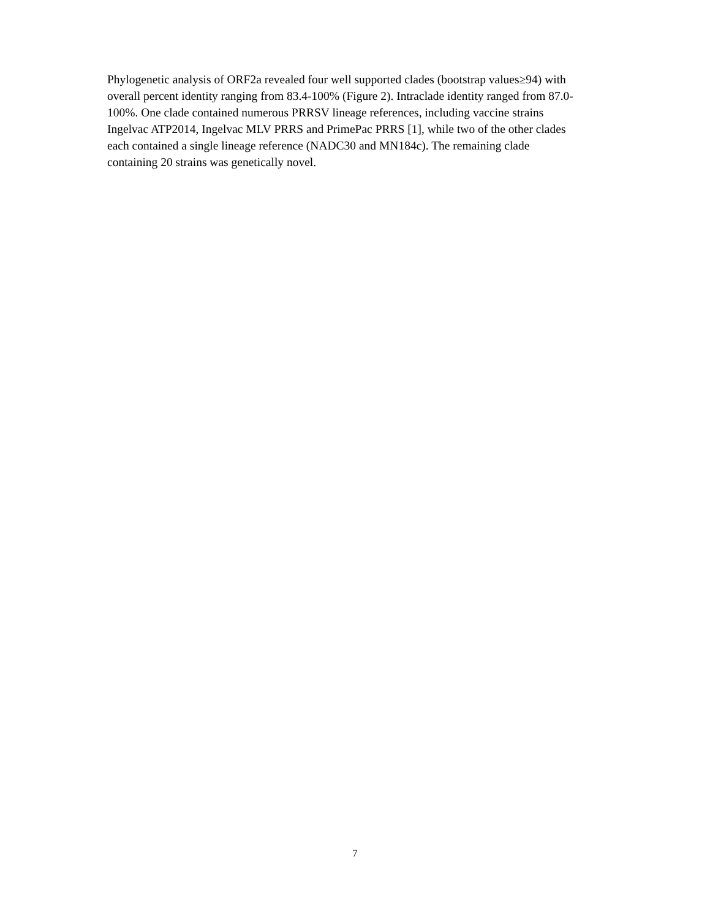Phylogenetic analysis of ORF2a revealed four well supported clades (bootstrap values≥94) with
overall percent identity ranging from 83.4-100% (Figure 2). Intraclade identity ranged from 87.0-
100%. One clade contained numerous PRRSV lineage references, including vaccine strains
Ingelvac ATP2014, Ingelvac MLV PRRS and PrimePac PRRS [1], while two of the other clades
each contained a single lineage reference (NADC30 and MN184c). The remaining clade
containing 20 strains was genetically novel.
7